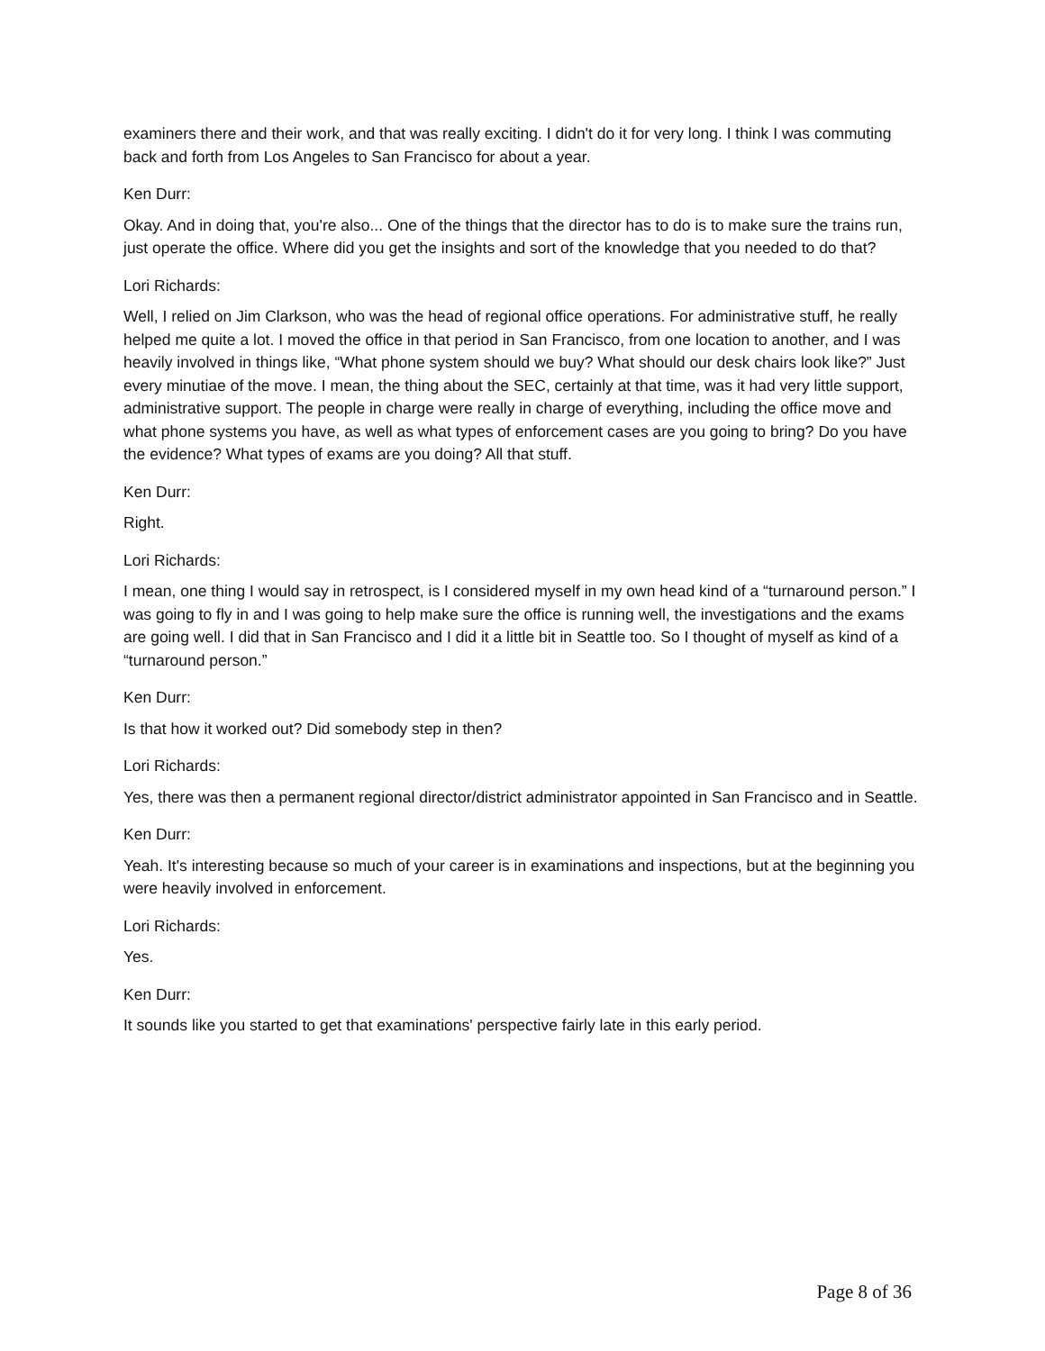examiners there and their work, and that was really exciting. I didn't do it for very long. I think I was commuting back and forth from Los Angeles to San Francisco for about a year.
Ken Durr:
Okay. And in doing that, you're also... One of the things that the director has to do is to make sure the trains run, just operate the office. Where did you get the insights and sort of the knowledge that you needed to do that?
Lori Richards:
Well, I relied on Jim Clarkson, who was the head of regional office operations. For administrative stuff, he really helped me quite a lot. I moved the office in that period in San Francisco, from one location to another, and I was heavily involved in things like, “What phone system should we buy? What should our desk chairs look like?” Just every minutiae of the move. I mean, the thing about the SEC, certainly at that time, was it had very little support, administrative support. The people in charge were really in charge of everything, including the office move and what phone systems you have, as well as what types of enforcement cases are you going to bring? Do you have the evidence? What types of exams are you doing? All that stuff.
Ken Durr:
Right.
Lori Richards:
I mean, one thing I would say in retrospect, is I considered myself in my own head kind of a “turnaround person.” I was going to fly in and I was going to help make sure the office is running well, the investigations and the exams are going well. I did that in San Francisco and I did it a little bit in Seattle too. So I thought of myself as kind of a “turnaround person.”
Ken Durr:
Is that how it worked out? Did somebody step in then?
Lori Richards:
Yes, there was then a permanent regional director/district administrator appointed in San Francisco and in Seattle.
Ken Durr:
Yeah. It's interesting because so much of your career is in examinations and inspections, but at the beginning you were heavily involved in enforcement.
Lori Richards:
Yes.
Ken Durr:
It sounds like you started to get that examinations' perspective fairly late in this early period.
Page 8 of 36